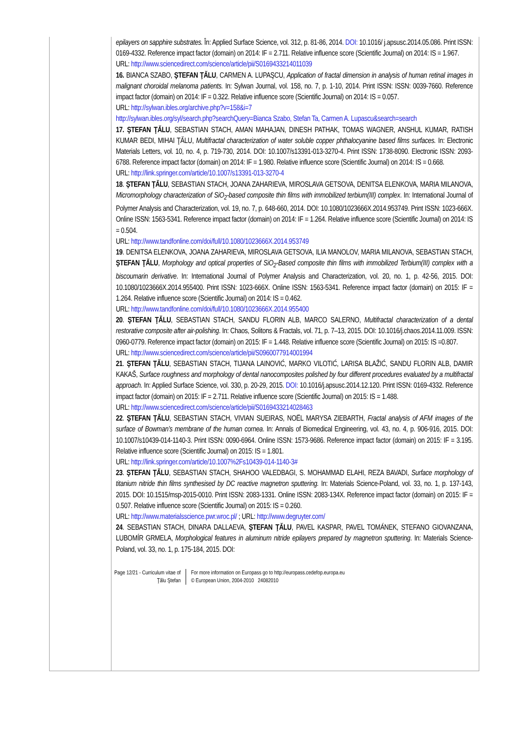epilayers on sapphire substrates. În: Applied Surface Science, vol. 312, p. 81-86, 2014. DOI: 10.1016/ j.apsusc.2014.05.086. Print ISSN: 0169-4332. Reference impact factor (domain) on 2014: IF = 2.711. Relative influence score (Scientific Journal) on 2014: IS = 1.967.
URL: http://www.sciencedirect.com/science/article/pii/S0169433214011039
16. BIANCA SZABO, ŞTEFAN ŢĂLU, CARMEN A. LUPAŞCU, Application of fractal dimension in analysis of human retinal images in malignant choroidal melanoma patients. In: Sylwan Journal, vol. 158, no. 7, p. 1-10, 2014. Print ISSN: ISSN: 0039-7660. Reference impact factor (domain) on 2014: IF = 0.322. Relative influence score (Scientific Journal) on 2014: IS = 0.057.
URL: http://sylwan.ibles.org/archive.php?v=158&i=7
http://sylwan.ibles.org/syl/search.php?searchQuery=Bianca Szabo, Stefan Ta, Carmen A. Lupascu&search=search
17. ŞTEFAN ŢĂLU, SEBASTIAN STACH, AMAN MAHAJAN, DINESH PATHAK, TOMAS WAGNER, ANSHUL KUMAR, RATISH KUMAR BEDI, MIHAI ŢĂLU, Multifractal characterization of water soluble copper phthalocyanine based films surfaces. In: Electronic Materials Letters, vol. 10, no. 4, p. 719-730, 2014. DOI: 10.1007/s13391-013-3270-4. Print ISSN: 1738-8090. Electronic ISSN: 2093-6788. Reference impact factor (domain) on 2014: IF = 1.980. Relative influence score (Scientific Journal) on 2014: IS = 0.668.
URL: http://link.springer.com/article/10.1007/s13391-013-3270-4
18. ŞTEFAN ŢĂLU, SEBASTIAN STACH, JOANA ZAHARIEVA, MIROSLAVA GETSOVA, DENITSA ELENKOVA, MARIA MILANOVA, Micromorphology characterization of SiO<sub>2</sub>-based composite thin films with immobilized terbium(III) complex. In: International Journal of Polymer Analysis and Characterization, vol. 19, no. 7, p. 648-660, 2014. DOI: 10.1080/1023666X.2014.953749. Print ISSN: 1023-666X. Online ISSN: 1563-5341. Reference impact factor (domain) on 2014: IF = 1.264. Relative influence score (Scientific Journal) on 2014: IS = 0.504.
URL: http://www.tandfonline.com/doi/full/10.1080/1023666X.2014.953749
19. DENITSA ELENKOVA, JOANA ZAHARIEVA, MIROSLAVA GETSOVA, ILIA MANOLOV, MARIA MILANOVA, SEBASTIAN STACH, ŞTEFAN ŢĂLU, Morphology and optical properties of SiO<sub>2</sub>-Based composite thin films with immobilized Terbium(III) complex with a biscoumarin derivative. In: International Journal of Polymer Analysis and Characterization, vol. 20, no. 1, p. 42-56, 2015. DOI: 10.1080/1023666X.2014.955400. Print ISSN: 1023-666X. Online ISSN: 1563-5341. Reference impact factor (domain) on 2015: IF = 1.264. Relative influence score (Scientific Journal) on 2014: IS = 0.462.
URL: http://www.tandfonline.com/doi/full/10.1080/1023666X.2014.955400
20. ŞTEFAN ŢĂLU, SEBASTIAN STACH, SANDU FLORIN ALB, MARCO SALERNO, Multifractal characterization of a dental restorative composite after air-polishing. In: Chaos, Solitons & Fractals, vol. 71, p. 7–13, 2015. DOI: 10.1016/j.chaos.2014.11.009. ISSN: 0960-0779. Reference impact factor (domain) on 2015: IF = 1.448. Relative influence score (Scientific Journal) on 2015: IS =0.807.
URL: http://www.sciencedirect.com/science/article/pii/S0960077914001994
21. ŞTEFAN ŢĂLU, SEBASTIAN STACH, TIJANA LAINOVIĆ, MARKO VILOTIĆ, LARISA BLAŽIĆ, SANDU FLORIN ALB, DAMIR KAKAŠ, Surface roughness and morphology of dental nanocomposites polished by four different procedures evaluated by a multifractal approach. In: Applied Surface Science, vol. 330, p. 20-29, 2015. DOI: 10.1016/j.apsusc.2014.12.120. Print ISSN: 0169-4332. Reference impact factor (domain) on 2015: IF = 2.711. Relative influence score (Scientific Journal) on 2015: IS = 1.488.
URL: http://www.sciencedirect.com/science/article/pii/S0169433214028463
22. ŞTEFAN ŢĂLU, SEBASTIAN STACH, VIVIAN SUEIRAS, NOËL MARYSA ZIEBARTH, Fractal analysis of AFM images of the surface of Bowman’s membrane of the human cornea. In: Annals of Biomedical Engineering, vol. 43, no. 4, p. 906-916, 2015. DOI: 10.1007/s10439-014-1140-3. Print ISSN: 0090-6964. Online ISSN: 1573-9686. Reference impact factor (domain) on 2015: IF = 3.195. Relative influence score (Scientific Journal) on 2015: IS = 1.801.
URL: http://link.springer.com/article/10.1007%2Fs10439-014-1140-3#
23. ŞTEFAN ŢĂLU, SEBASTIAN STACH, SHAHOO VALEDBAGI, S. MOHAMMAD ELAHI, REZA BAVADI, Surface morphology of titanium nitride thin films synthesised by DC reactive magnetron sputtering. In: Materials Science-Poland, vol. 33, no. 1, p. 137-143, 2015. DOI: 10.1515/msp-2015-0010. Print ISSN: 2083-1331. Online ISSN: 2083-134X. Reference impact factor (domain) on 2015: IF = 0.507. Relative influence score (Scientific Journal) on 2015: IS = 0.260.
URL: http://www.materialsscience.pwr.wroc.pl/ ; URL: http://www.degruyter.com/
24. SEBASTIAN STACH, DINARA DALLAEVA, ŞTEFAN ŢĂLU, PAVEL KASPAR, PAVEL TOMÁNEK, STEFANO GIOVANZANA, LUBOMÍR GRMELA, Morphological features in aluminum nitride epilayers prepared by magnetron sputtering. In: Materials Science-Poland, vol. 33, no. 1, p. 175-184, 2015. DOI:
Page 12/21 - Curriculum vitae of
Ţălu Ştefan
For more information on Europass go to http://europass.cedefop.europa.eu
© European Union, 2004-2010 24082010